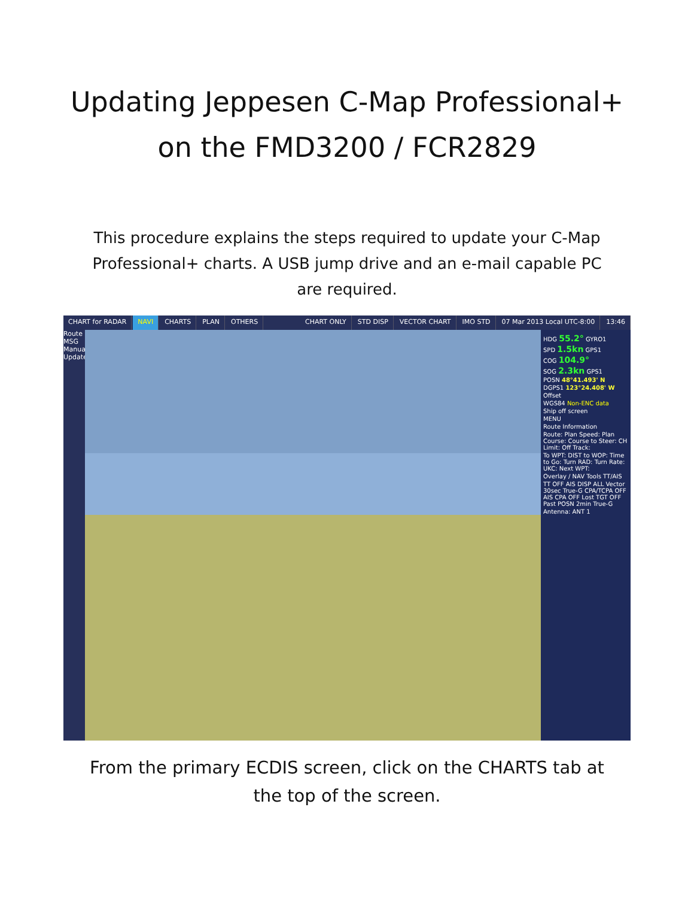Updating Jeppesen C-Map Professional+
on the FMD3200 / FCR2829
This procedure explains the steps required to update your C-Map Professional+ charts. A USB jump drive and an e-mail capable PC are required.
CHART for RADAR NAVI CHARTS PLAN OTHERS CHART ONLY STD DISP VECTOR CHART IMO STD 07 Mar 2013 Local UTC-8:00 13:46
Route MSG Manual Update
HDG 55.2° GYRO1
SPD 1.5kn GPS1
COG 104.9°
SOG 2.3kn GPS1
POSN 48°41.493' N
DGPS1 123°24.408' W
Offset
WGS84 Non-ENC data
Ship off screen
MENU
Route Information
Route: Plan Speed: Plan Course: Course to Steer: CH Limit: Off Track:
To WPT: DIST to WOP: Time to Go: Turn RAD: Turn Rate: UKC: Next WPT:
Overlay / NAV Tools TT/AIS
TT OFF AIS DISP ALL Vector 30sec True-G CPA/TCPA OFF AIS CPA OFF Lost TGT OFF Past POSN 2min True-G
Antenna: ANT 1
From the primary ECDIS screen, click on the CHARTS tab at the top of the screen.